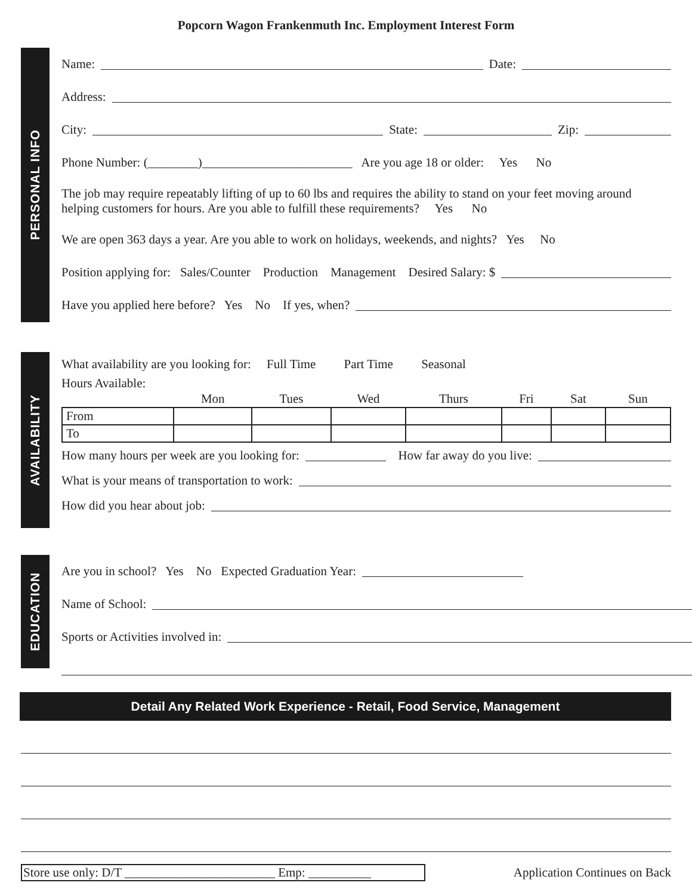Popcorn Wagon Frankenmuth Inc. Employment Interest Form
PERSONAL INFO
Name: Date:
Address:
City: State: Zip:
Phone Number: (________)________________________ Are you age 18 or older: Yes No
The job may require repeatably lifting of up to 60 lbs and requires the ability to stand on your feet moving around helping customers for hours. Are you able to fulfill these requirements? Yes No
We are open 363 days a year. Are you able to work on holidays, weekends, and nights? Yes No
Position applying for: Sales/Counter Production Management Desired Salary: $
Have you applied here before? Yes No If yes, when?
AVAILABILITY
What availability are you looking for: Full Time Part Time Seasonal
Hours Available:
| | Mon | Tues | Wed | Thurs | Fri | Sat | Sun |
| --- | --- | --- | --- | --- | --- | --- | --- |
| From | | | | | | | |
| To | | | | | | | |
How many hours per week are you looking for: How far away do you live:
What is your means of transportation to work:
How did you hear about job:
EDUCATION
Are you in school? Yes No Expected Graduation Year:
Name of School:
Sports or Activities involved in:
Detail Any Related Work Experience - Retail, Food Service, Management
Store use only: D/T ________________________ Emp: __________
Application Continues on Back